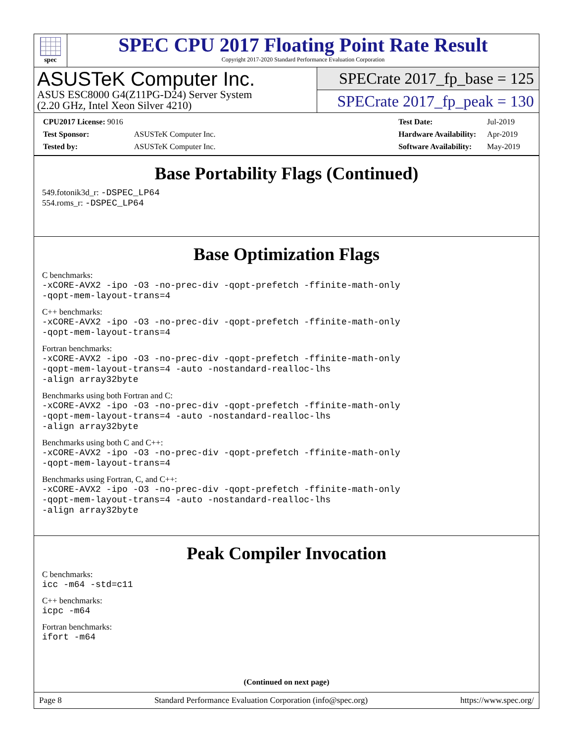spec
SPEC CPU 2017 Floating Point Rate Result
Copyright 2017-2020 Standard Performance Evaluation Corporation
ASUSTeK Computer Inc.
ASUS ESC8000 G4(Z11PG-D24) Server System
(2.20 GHz, Intel Xeon Silver 4210)
SPECrate 2017_fp_base = 125
SPECrate 2017_fp_peak = 130
| CPU2017 License: 9016 | |
| Test Sponsor: | ASUSTeK Computer Inc. |
| Tested by: | ASUSTeK Computer Inc. |
| Test Date: | Jul-2019 |
| Hardware Availability: | Apr-2019 |
| Software Availability: | May-2019 |
Base Portability Flags (Continued)
549.fotonik3d_r: -DSPEC_LP64
554.roms_r: -DSPEC_LP64
Base Optimization Flags
C benchmarks:
-xCORE-AVX2 -ipo -O3 -no-prec-div -qopt-prefetch -ffinite-math-only
-qopt-mem-layout-trans=4
C++ benchmarks:
-xCORE-AVX2 -ipo -O3 -no-prec-div -qopt-prefetch -ffinite-math-only
-qopt-mem-layout-trans=4
Fortran benchmarks:
-xCORE-AVX2 -ipo -O3 -no-prec-div -qopt-prefetch -ffinite-math-only
-qopt-mem-layout-trans=4 -auto -nostandard-realloc-lhs
-align array32byte
Benchmarks using both Fortran and C:
-xCORE-AVX2 -ipo -O3 -no-prec-div -qopt-prefetch -ffinite-math-only
-qopt-mem-layout-trans=4 -auto -nostandard-realloc-lhs
-align array32byte
Benchmarks using both C and C++:
-xCORE-AVX2 -ipo -O3 -no-prec-div -qopt-prefetch -ffinite-math-only
-qopt-mem-layout-trans=4
Benchmarks using Fortran, C, and C++:
-xCORE-AVX2 -ipo -O3 -no-prec-div -qopt-prefetch -ffinite-math-only
-qopt-mem-layout-trans=4 -auto -nostandard-realloc-lhs
-align array32byte
Peak Compiler Invocation
C benchmarks:
icc -m64 -std=c11
C++ benchmarks:
icpc -m64
Fortran benchmarks:
ifort -m64
(Continued on next page)
Page 8 Standard Performance Evaluation Corporation (info@spec.org) https://www.spec.org/